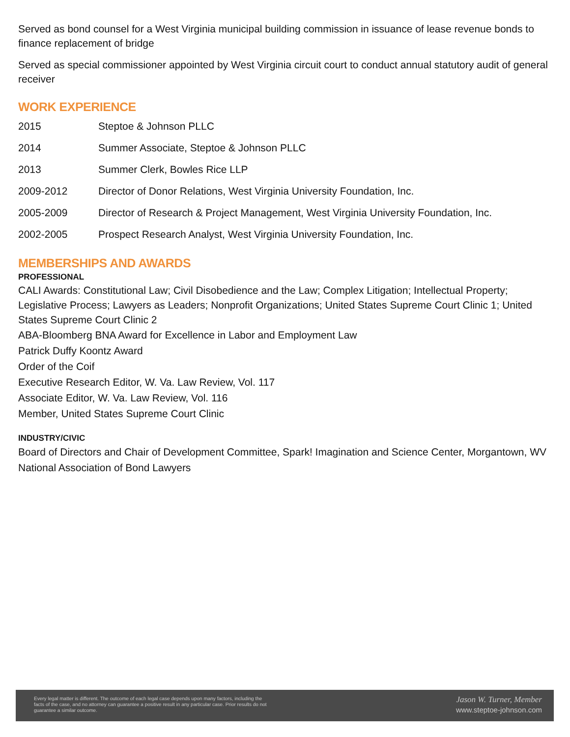Served as bond counsel for a West Virginia municipal building commission in issuance of lease revenue bonds to finance replacement of bridge
Served as special commissioner appointed by West Virginia circuit court to conduct annual statutory audit of general receiver
WORK EXPERIENCE
| 2015 | Steptoe & Johnson PLLC |
| 2014 | Summer Associate, Steptoe & Johnson PLLC |
| 2013 | Summer Clerk, Bowles Rice LLP |
| 2009-2012 | Director of Donor Relations, West Virginia University Foundation, Inc. |
| 2005-2009 | Director of Research & Project Management, West Virginia University Foundation, Inc. |
| 2002-2005 | Prospect Research Analyst, West Virginia University Foundation, Inc. |
MEMBERSHIPS AND AWARDS
PROFESSIONAL
CALI Awards: Constitutional Law; Civil Disobedience and the Law; Complex Litigation; Intellectual Property; Legislative Process; Lawyers as Leaders; Nonprofit Organizations; United States Supreme Court Clinic 1; United States Supreme Court Clinic 2
ABA-Bloomberg BNA Award for Excellence in Labor and Employment Law
Patrick Duffy Koontz Award
Order of the Coif
Executive Research Editor, W. Va. Law Review, Vol. 117
Associate Editor, W. Va. Law Review, Vol. 116
Member, United States Supreme Court Clinic
INDUSTRY/CIVIC
Board of Directors and Chair of Development Committee, Spark! Imagination and Science Center, Morgantown, WV
National Association of Bond Lawyers
Every legal matter is different. The outcome of each legal case depends upon many factors, including the facts of the case, and no attorney can guarantee a positive result in any particular case. Prior results do not guarantee a similar outcome.
Jason W. Turner, Member
www.steptoe-johnson.com